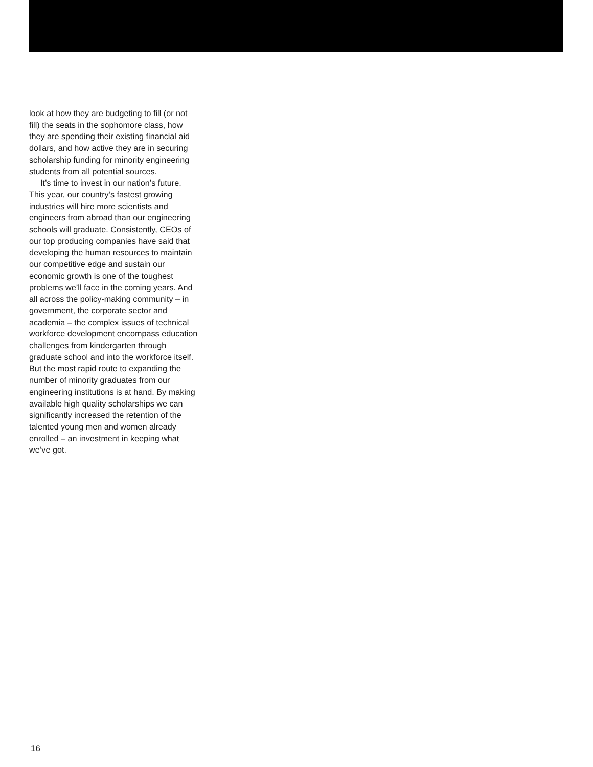look at how they are budgeting to fill (or not fill) the seats in the sophomore class, how they are spending their existing financial aid dollars, and how active they are in securing scholarship funding for minority engineering students from all potential sources.
It’s time to invest in our nation’s future. This year, our country’s fastest growing industries will hire more scientists and engineers from abroad than our engineering schools will graduate. Consistently, CEOs of our top producing companies have said that developing the human resources to maintain our competitive edge and sustain our economic growth is one of the toughest problems we’ll face in the coming years. And all across the policy-making community – in government, the corporate sector and academia – the complex issues of technical workforce development encompass education challenges from kindergarten through graduate school and into the workforce itself. But the most rapid route to expanding the number of minority graduates from our engineering institutions is at hand. By making available high quality scholarships we can significantly increased the retention of the talented young men and women already enrolled – an investment in keeping what we’ve got.
16